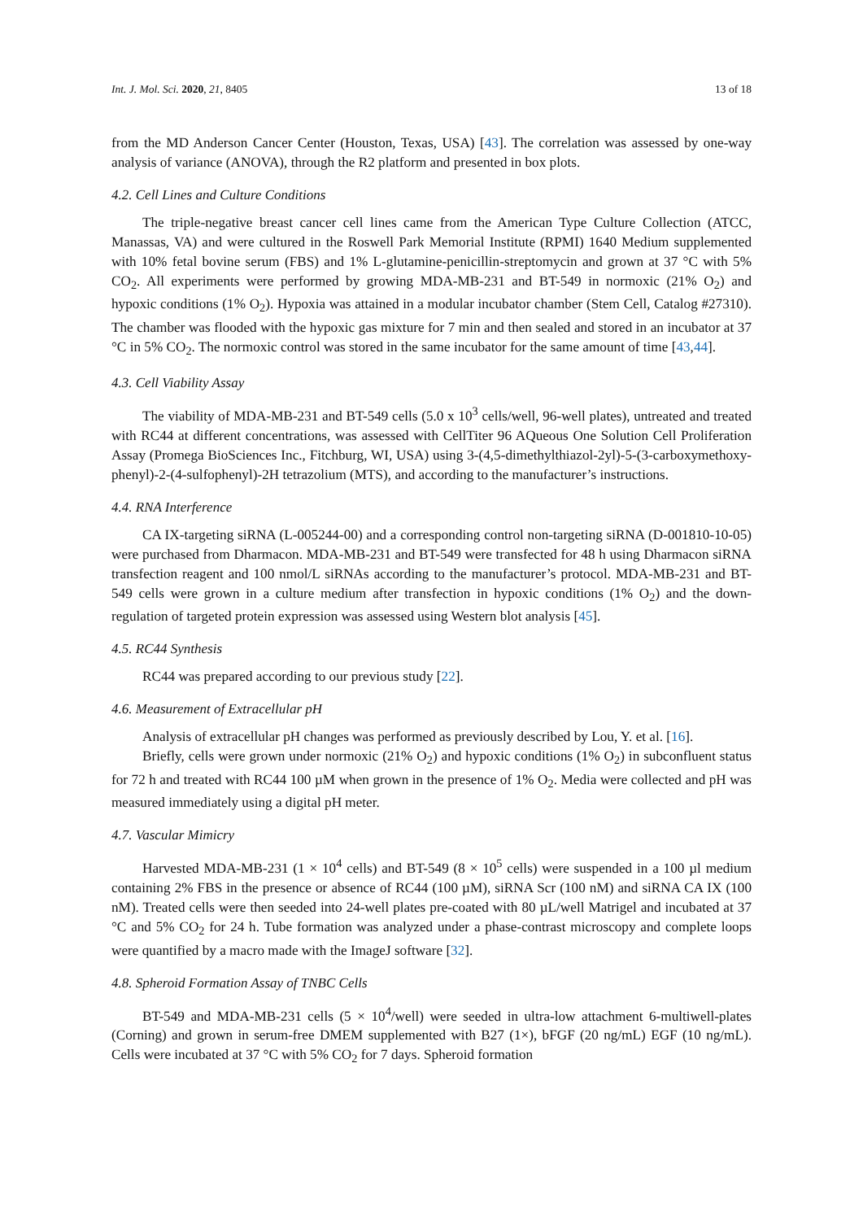Int. J. Mol. Sci. 2020, 21, 8405 13 of 18
from the MD Anderson Cancer Center (Houston, Texas, USA) [43]. The correlation was assessed by one-way analysis of variance (ANOVA), through the R2 platform and presented in box plots.
4.2. Cell Lines and Culture Conditions
The triple-negative breast cancer cell lines came from the American Type Culture Collection (ATCC, Manassas, VA) and were cultured in the Roswell Park Memorial Institute (RPMI) 1640 Medium supplemented with 10% fetal bovine serum (FBS) and 1% L-glutamine-penicillin-streptomycin and grown at 37 °C with 5% CO<sub>2</sub>. All experiments were performed by growing MDA-MB-231 and BT-549 in normoxic (21% O<sub>2</sub>) and hypoxic conditions (1% O<sub>2</sub>). Hypoxia was attained in a modular incubator chamber (Stem Cell, Catalog #27310). The chamber was flooded with the hypoxic gas mixture for 7 min and then sealed and stored in an incubator at 37 °C in 5% CO<sub>2</sub>. The normoxic control was stored in the same incubator for the same amount of time [43,44].
4.3. Cell Viability Assay
The viability of MDA-MB-231 and BT-549 cells (5.0 x 10<sup>3</sup> cells/well, 96-well plates), untreated and treated with RC44 at different concentrations, was assessed with CellTiter 96 AQueous One Solution Cell Proliferation Assay (Promega BioSciences Inc., Fitchburg, WI, USA) using 3-(4,5-dimethylthiazol-2yl)-5-(3-carboxymethoxy-phenyl)-2-(4-sulfophenyl)-2H tetrazolium (MTS), and according to the manufacturer’s instructions.
4.4. RNA Interference
CA IX-targeting siRNA (L-005244-00) and a corresponding control non-targeting siRNA (D-001810-10-05) were purchased from Dharmacon. MDA-MB-231 and BT-549 were transfected for 48 h using Dharmacon siRNA transfection reagent and 100 nmol/L siRNAs according to the manufacturer’s protocol. MDA-MB-231 and BT-549 cells were grown in a culture medium after transfection in hypoxic conditions (1% O<sub>2</sub>) and the down-regulation of targeted protein expression was assessed using Western blot analysis [45].
4.5. RC44 Synthesis
RC44 was prepared according to our previous study [22].
4.6. Measurement of Extracellular pH
Analysis of extracellular pH changes was performed as previously described by Lou, Y. et al. [16].
Briefly, cells were grown under normoxic (21% O<sub>2</sub>) and hypoxic conditions (1% O<sub>2</sub>) in subconfluent status for 72 h and treated with RC44 100 µM when grown in the presence of 1% O<sub>2</sub>. Media were collected and pH was measured immediately using a digital pH meter.
4.7. Vascular Mimicry
Harvested MDA-MB-231 (1 × 10<sup>4</sup> cells) and BT-549 (8 × 10<sup>5</sup> cells) were suspended in a 100 µl medium containing 2% FBS in the presence or absence of RC44 (100 µM), siRNA Scr (100 nM) and siRNA CA IX (100 nM). Treated cells were then seeded into 24-well plates pre-coated with 80 µL/well Matrigel and incubated at 37 °C and 5% CO<sub>2</sub> for 24 h. Tube formation was analyzed under a phase-contrast microscopy and complete loops were quantified by a macro made with the ImageJ software [32].
4.8. Spheroid Formation Assay of TNBC Cells
BT-549 and MDA-MB-231 cells (5 × 10<sup>4</sup>/well) were seeded in ultra-low attachment 6-multiwell-plates (Corning) and grown in serum-free DMEM supplemented with B27 (1×), bFGF (20 ng/mL) EGF (10 ng/mL). Cells were incubated at 37 °C with 5% CO<sub>2</sub> for 7 days. Spheroid formation